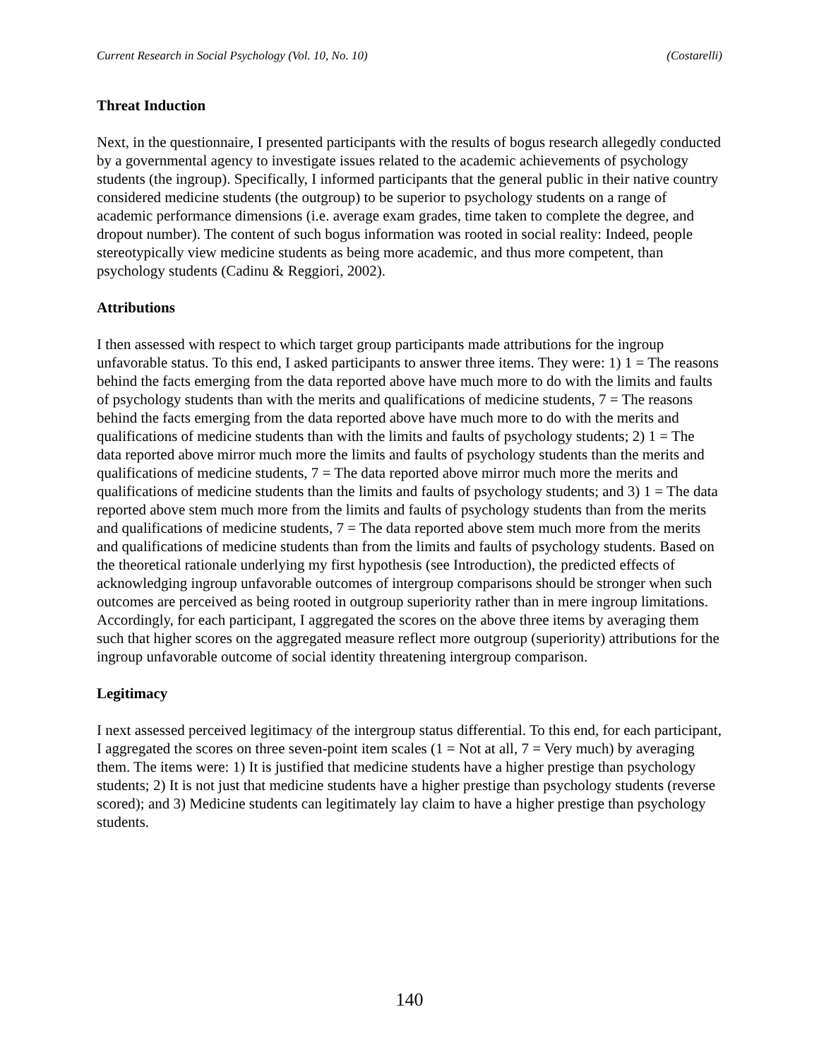Current Research in Social Psychology (Vol. 10, No. 10) (Costarelli)
Threat Induction
Next, in the questionnaire, I presented participants with the results of bogus research allegedly conducted by a governmental agency to investigate issues related to the academic achievements of psychology students (the ingroup). Specifically, I informed participants that the general public in their native country considered medicine students (the outgroup) to be superior to psychology students on a range of academic performance dimensions (i.e. average exam grades, time taken to complete the degree, and dropout number). The content of such bogus information was rooted in social reality: Indeed, people stereotypically view medicine students as being more academic, and thus more competent, than psychology students (Cadinu & Reggiori, 2002).
Attributions
I then assessed with respect to which target group participants made attributions for the ingroup unfavorable status. To this end, I asked participants to answer three items. They were: 1) 1 = The reasons behind the facts emerging from the data reported above have much more to do with the limits and faults of psychology students than with the merits and qualifications of medicine students, 7 = The reasons behind the facts emerging from the data reported above have much more to do with the merits and qualifications of medicine students than with the limits and faults of psychology students; 2) 1 = The data reported above mirror much more the limits and faults of psychology students than the merits and qualifications of medicine students, 7 = The data reported above mirror much more the merits and qualifications of medicine students than the limits and faults of psychology students; and 3) 1 = The data reported above stem much more from the limits and faults of psychology students than from the merits and qualifications of medicine students, 7 = The data reported above stem much more from the merits and qualifications of medicine students than from the limits and faults of psychology students. Based on the theoretical rationale underlying my first hypothesis (see Introduction), the predicted effects of acknowledging ingroup unfavorable outcomes of intergroup comparisons should be stronger when such outcomes are perceived as being rooted in outgroup superiority rather than in mere ingroup limitations. Accordingly, for each participant, I aggregated the scores on the above three items by averaging them such that higher scores on the aggregated measure reflect more outgroup (superiority) attributions for the ingroup unfavorable outcome of social identity threatening intergroup comparison.
Legitimacy
I next assessed perceived legitimacy of the intergroup status differential. To this end, for each participant, I aggregated the scores on three seven-point item scales (1 = Not at all, 7 = Very much) by averaging them. The items were: 1) It is justified that medicine students have a higher prestige than psychology students; 2) It is not just that medicine students have a higher prestige than psychology students (reverse scored); and 3) Medicine students can legitimately lay claim to have a higher prestige than psychology students.
140